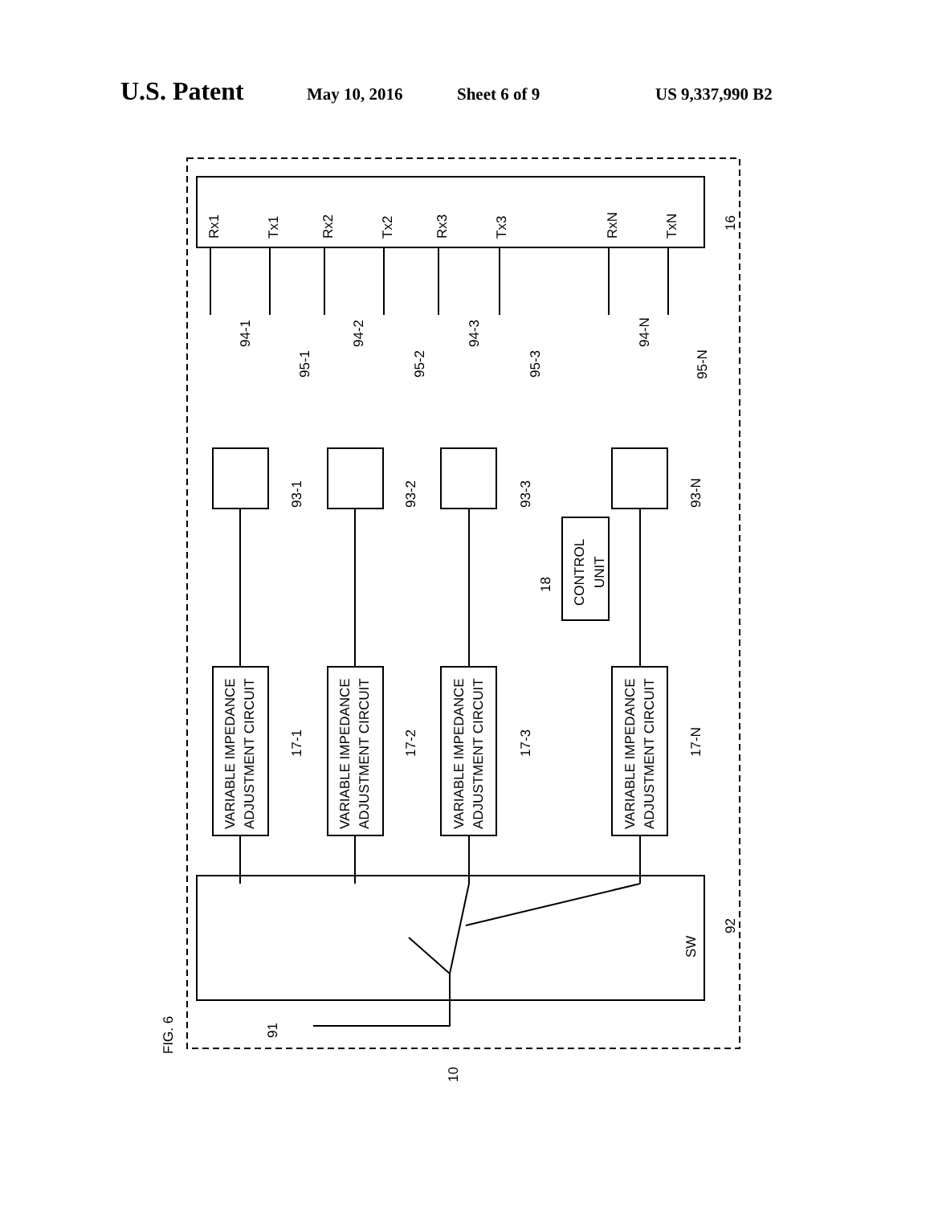U.S. Patent May 10, 2016 Sheet 6 of 9 US 9,337,990 B2
FIG. 6
Rx1
Tx1
Rx2
Tx2
Rx3
Tx3
RxN
TxN
16
94-1
95-1
94-2
95-2
94-3
95-3
94-N
95-N
93-1
93-2
93-3
93-N
18
CONTROL
UNIT
VARIABLE IMPEDANCE
ADJUSTMENT CIRCUIT
VARIABLE IMPEDANCE
ADJUSTMENT CIRCUIT
VARIABLE IMPEDANCE
ADJUSTMENT CIRCUIT
VARIABLE IMPEDANCE
ADJUSTMENT CIRCUIT
17-1
17-2
17-3
17-N
SW
92
91
10